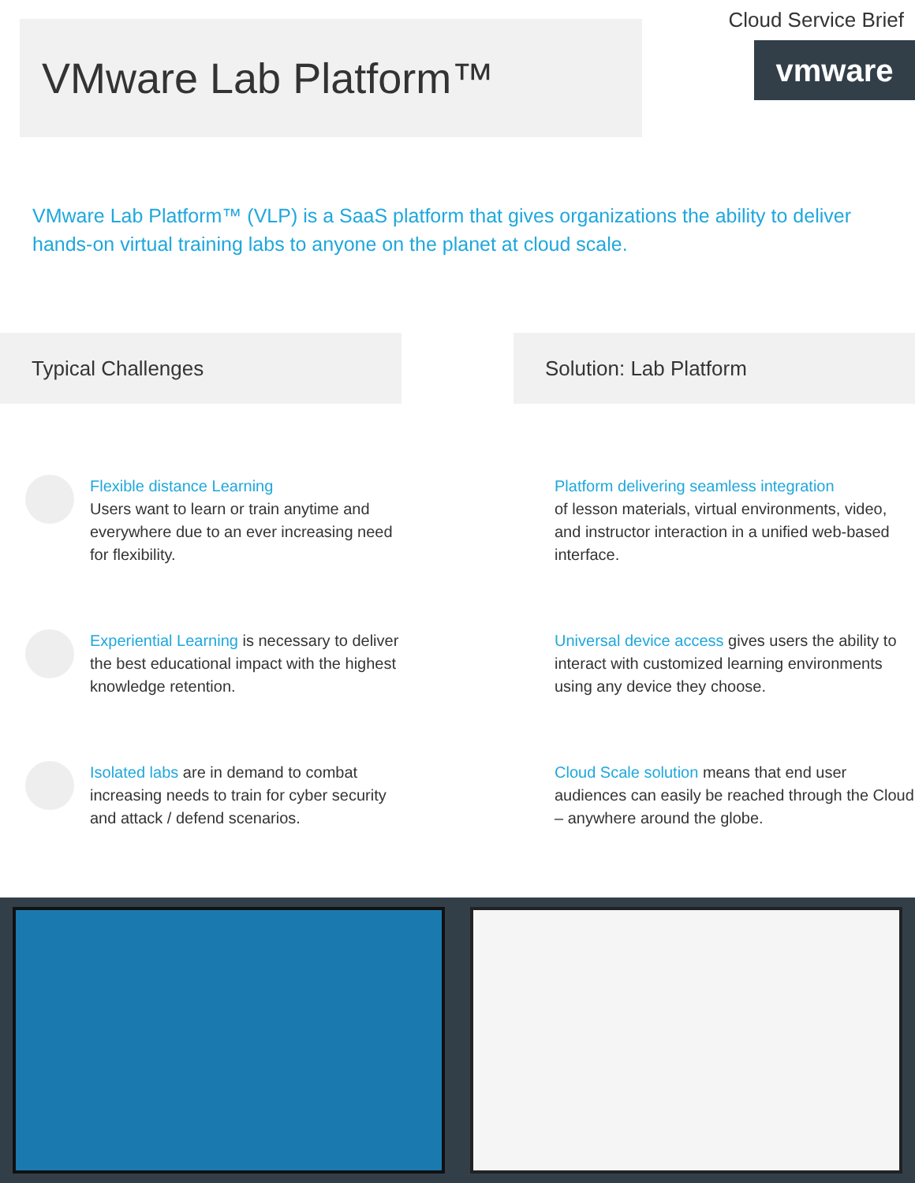VMware Lab Platform™
Cloud Service Brief
vmware
VMware Lab Platform™ (VLP) is a SaaS platform that gives organizations the ability to deliver hands-on virtual training labs to anyone on the planet at cloud scale.
Typical Challenges
Flexible distance Learning
Users want to learn or train anytime and everywhere due to an ever increasing need for flexibility.
Experiential Learning is necessary to deliver the best educational impact with the highest knowledge retention.
Isolated labs are in demand to combat increasing needs to train for cyber security and attack / defend scenarios.
Solution: Lab Platform
Platform delivering seamless integration
of lesson materials, virtual environments, video, and instructor interaction in a unified web-based interface.
Universal device access gives users the ability to interact with customized learning environments using any device they choose.
Cloud Scale solution means that end user audiences can easily be reached through the Cloud – anywhere around the globe.